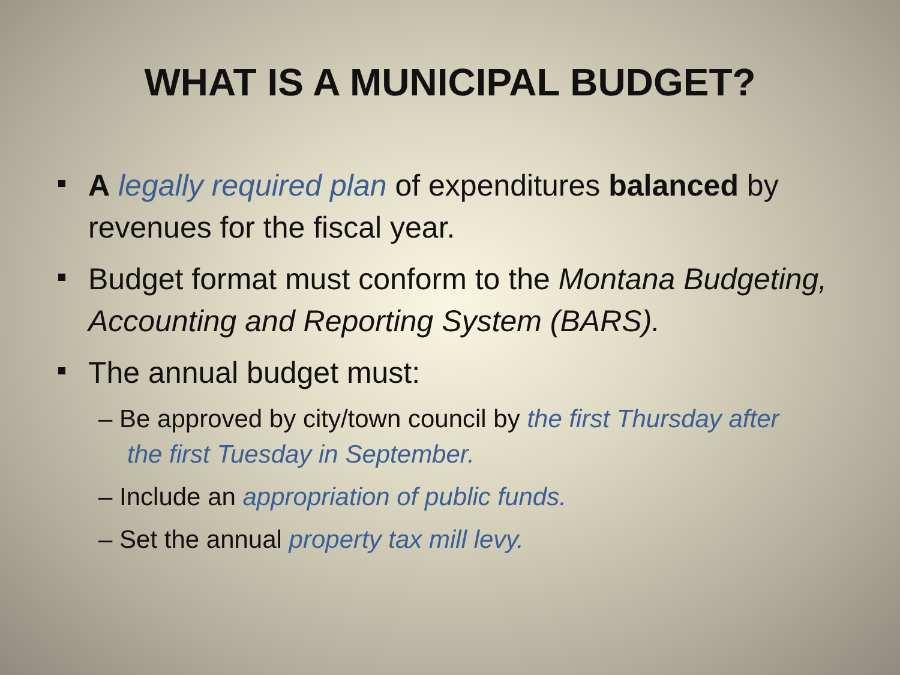WHAT IS A MUNICIPAL BUDGET?
A legally required plan of expenditures balanced by revenues for the fiscal year.
Budget format must conform to the Montana Budgeting, Accounting and Reporting System (BARS).
The annual budget must:
– Be approved by city/town council by the first Thursday after the first Tuesday in September.
– Include an appropriation of public funds.
– Set the annual property tax mill levy.